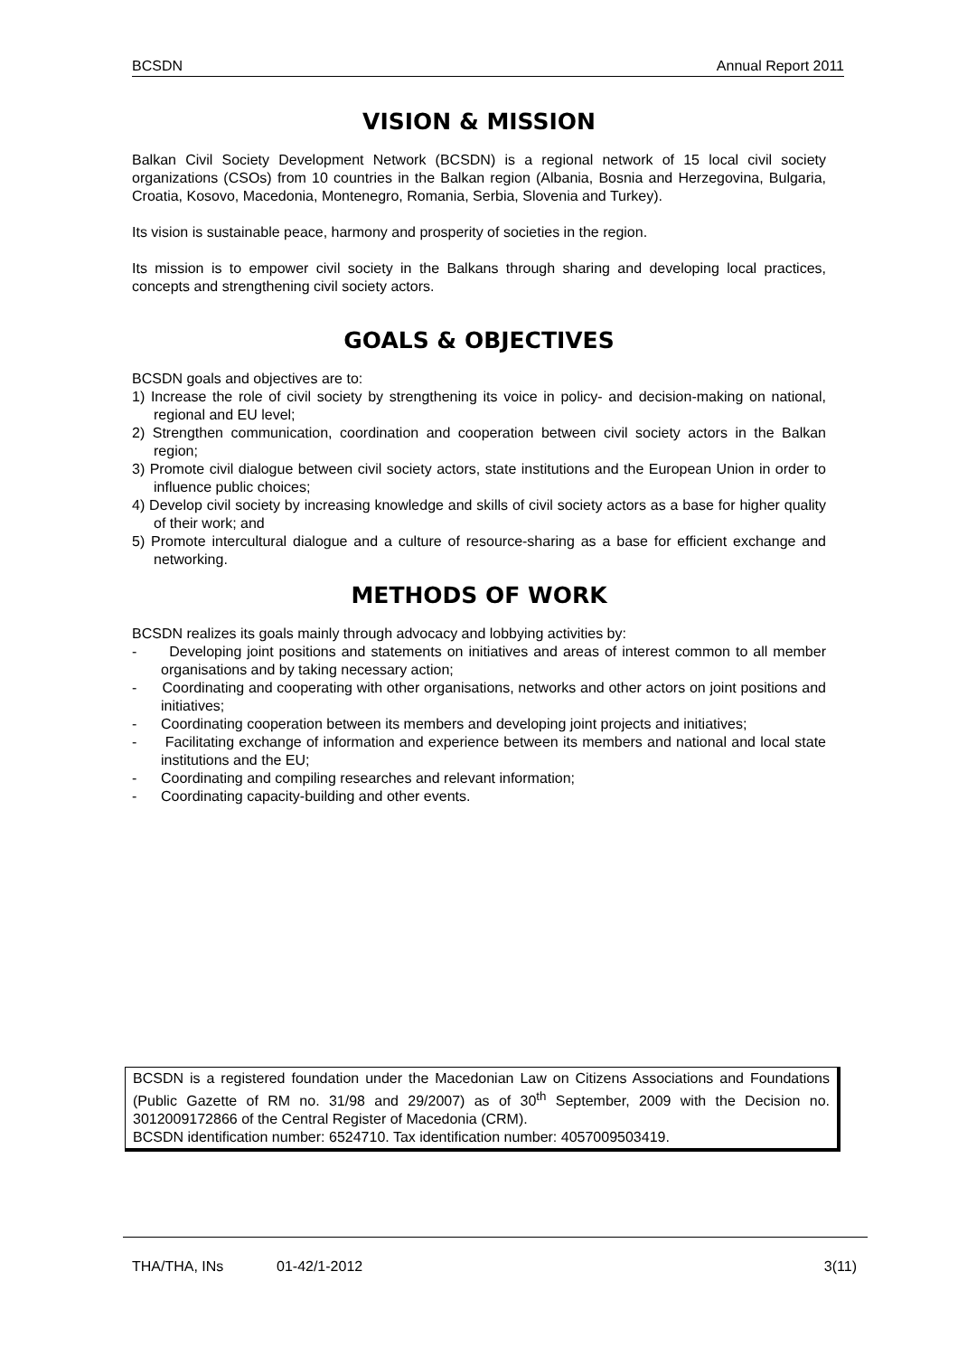BCSDN Annual Report 2011
VISION & MISSION
Balkan Civil Society Development Network (BCSDN) is a regional network of 15 local civil society organizations (CSOs) from 10 countries in the Balkan region (Albania, Bosnia and Herzegovina, Bulgaria, Croatia, Kosovo, Macedonia, Montenegro, Romania, Serbia, Slovenia and Turkey).
Its vision is sustainable peace, harmony and prosperity of societies in the region.
Its mission is to empower civil society in the Balkans through sharing and developing local practices, concepts and strengthening civil society actors.
GOALS & OBJECTIVES
BCSDN goals and objectives are to:
1) Increase the role of civil society by strengthening its voice in policy- and decision-making on national, regional and EU level;
2) Strengthen communication, coordination and cooperation between civil society actors in the Balkan region;
3) Promote civil dialogue between civil society actors, state institutions and the European Union in order to influence public choices;
4) Develop civil society by increasing knowledge and skills of civil society actors as a base for higher quality of their work; and
5) Promote intercultural dialogue and a culture of resource-sharing as a base for efficient exchange and networking.
METHODS OF WORK
BCSDN realizes its goals mainly through advocacy and lobbying activities by:
- Developing joint positions and statements on initiatives and areas of interest common to all member organisations and by taking necessary action;
- Coordinating and cooperating with other organisations, networks and other actors on joint positions and initiatives;
- Coordinating cooperation between its members and developing joint projects and initiatives;
- Facilitating exchange of information and experience between its members and national and local state institutions and the EU;
- Coordinating and compiling researches and relevant information;
- Coordinating capacity-building and other events.
BCSDN is a registered foundation under the Macedonian Law on Citizens Associations and Foundations (Public Gazette of RM no. 31/98 and 29/2007) as of 30<sup>th</sup> September, 2009 with the Decision no. 3012009172866 of the Central Register of Macedonia (CRM).
BCSDN identification number: 6524710. Tax identification number: 4057009503419.
THA/THA, INs 01-42/1-2012 3(11)